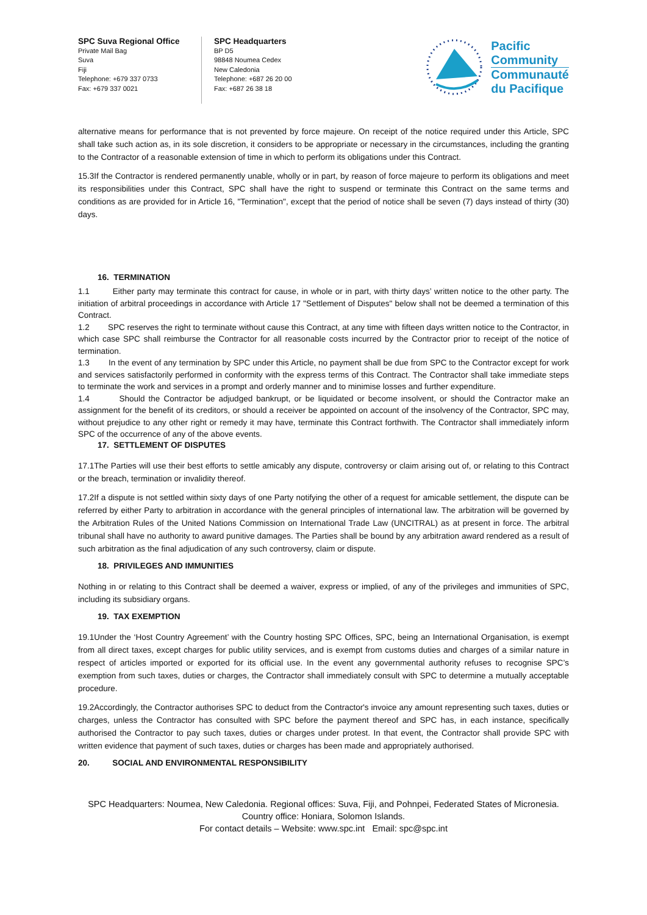SPC Suva Regional Office
Private Mail Bag
Suva
Fiji
Telephone: +679 337 0733
Fax: +679 337 0021
SPC Headquarters
BP D5
98848 Noumea Cedex
New Caledonia
Telephone: +687 26 20 00
Fax: +687 26 38 18
Pacific
Community
Communauté
du Pacifique
alternative means for performance that is not prevented by force majeure. On receipt of the notice required under this Article, SPC shall take such action as, in its sole discretion, it considers to be appropriate or necessary in the circumstances, including the granting to the Contractor of a reasonable extension of time in which to perform its obligations under this Contract.
15.3If the Contractor is rendered permanently unable, wholly or in part, by reason of force majeure to perform its obligations and meet its responsibilities under this Contract, SPC shall have the right to suspend or terminate this Contract on the same terms and conditions as are provided for in Article 16, "Termination", except that the period of notice shall be seven (7) days instead of thirty (30) days.
16. TERMINATION
1.1 Either party may terminate this contract for cause, in whole or in part, with thirty days’ written notice to the other party. The initiation of arbitral proceedings in accordance with Article 17 "Settlement of Disputes" below shall not be deemed a termination of this Contract.
1.2 SPC reserves the right to terminate without cause this Contract, at any time with fifteen days written notice to the Contractor, in which case SPC shall reimburse the Contractor for all reasonable costs incurred by the Contractor prior to receipt of the notice of termination.
1.3 In the event of any termination by SPC under this Article, no payment shall be due from SPC to the Contractor except for work and services satisfactorily performed in conformity with the express terms of this Contract. The Contractor shall take immediate steps to terminate the work and services in a prompt and orderly manner and to minimise losses and further expenditure.
1.4 Should the Contractor be adjudged bankrupt, or be liquidated or become insolvent, or should the Contractor make an assignment for the benefit of its creditors, or should a receiver be appointed on account of the insolvency of the Contractor, SPC may, without prejudice to any other right or remedy it may have, terminate this Contract forthwith. The Contractor shall immediately inform SPC of the occurrence of any of the above events.
17. SETTLEMENT OF DISPUTES
17.1The Parties will use their best efforts to settle amicably any dispute, controversy or claim arising out of, or relating to this Contract or the breach, termination or invalidity thereof.
17.2If a dispute is not settled within sixty days of one Party notifying the other of a request for amicable settlement, the dispute can be referred by either Party to arbitration in accordance with the general principles of international law. The arbitration will be governed by the Arbitration Rules of the United Nations Commission on International Trade Law (UNCITRAL) as at present in force. The arbitral tribunal shall have no authority to award punitive damages. The Parties shall be bound by any arbitration award rendered as a result of such arbitration as the final adjudication of any such controversy, claim or dispute.
18. PRIVILEGES AND IMMUNITIES
Nothing in or relating to this Contract shall be deemed a waiver, express or implied, of any of the privileges and immunities of SPC, including its subsidiary organs.
19. TAX EXEMPTION
19.1Under the ‘Host Country Agreement’ with the Country hosting SPC Offices, SPC, being an International Organisation, is exempt from all direct taxes, except charges for public utility services, and is exempt from customs duties and charges of a similar nature in respect of articles imported or exported for its official use. In the event any governmental authority refuses to recognise SPC’s exemption from such taxes, duties or charges, the Contractor shall immediately consult with SPC to determine a mutually acceptable procedure.
19.2Accordingly, the Contractor authorises SPC to deduct from the Contractor's invoice any amount representing such taxes, duties or charges, unless the Contractor has consulted with SPC before the payment thereof and SPC has, in each instance, specifically authorised the Contractor to pay such taxes, duties or charges under protest. In that event, the Contractor shall provide SPC with written evidence that payment of such taxes, duties or charges has been made and appropriately authorised.
20. SOCIAL AND ENVIRONMENTAL RESPONSIBILITY
SPC Headquarters: Noumea, New Caledonia. Regional offices: Suva, Fiji, and Pohnpei, Federated States of Micronesia.
Country office: Honiara, Solomon Islands.
For contact details – Website: www.spc.int Email: spc@spc.int